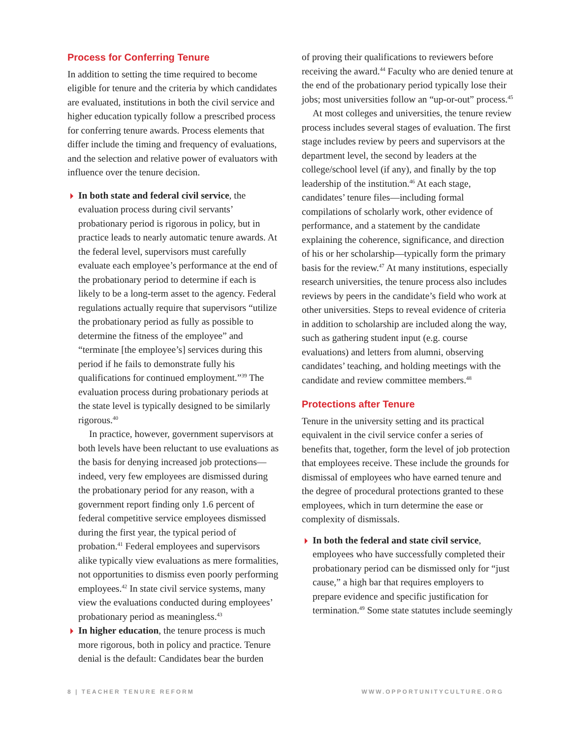Process for Conferring Tenure
In addition to setting the time required to become eligible for tenure and the criteria by which candidates are evaluated, institutions in both the civil service and higher education typically follow a prescribed process for conferring tenure awards. Process elements that differ include the timing and frequency of evaluations, and the selection and relative power of evaluators with influence over the tenure decision.
In both state and federal civil service, the evaluation process during civil servants’ probationary period is rigorous in policy, but in practice leads to nearly automatic tenure awards. At the federal level, supervisors must carefully evaluate each employee’s performance at the end of the probationary period to determine if each is likely to be a long-term asset to the agency. Federal regulations actually require that supervisors “utilize the probationary period as fully as possible to determine the fitness of the employee” and “terminate [the employee’s] services during this period if he fails to demonstrate fully his qualifications for continued employment.”<sup>39</sup> The evaluation process during probationary periods at the state level is typically designed to be similarly rigorous.<sup>40</sup>
In practice, however, government supervisors at both levels have been reluctant to use evaluations as the basis for denying increased job protections—indeed, very few employees are dismissed during the probationary period for any reason, with a government report finding only 1.6 percent of federal competitive service employees dismissed during the first year, the typical period of probation.<sup>41</sup> Federal employees and supervisors alike typically view evaluations as mere formalities, not opportunities to dismiss even poorly performing employees.<sup>42</sup> In state civil service systems, many view the evaluations conducted during employees’ probationary period as meaningless.<sup>43</sup>
In higher education, the tenure process is much more rigorous, both in policy and practice. Tenure denial is the default: Candidates bear the burden
of proving their qualifications to reviewers before receiving the award.<sup>44</sup> Faculty who are denied tenure at the end of the probationary period typically lose their jobs; most universities follow an “up-or-out” process.<sup>45</sup>
At most colleges and universities, the tenure review process includes several stages of evaluation. The first stage includes review by peers and supervisors at the department level, the second by leaders at the college/school level (if any), and finally by the top leadership of the institution.<sup>46</sup> At each stage, candidates’ tenure files—including formal compilations of scholarly work, other evidence of performance, and a statement by the candidate explaining the coherence, significance, and direction of his or her scholarship—typically form the primary basis for the review.<sup>47</sup> At many institutions, especially research universities, the tenure process also includes reviews by peers in the candidate’s field who work at other universities. Steps to reveal evidence of criteria in addition to scholarship are included along the way, such as gathering student input (e.g. course evaluations) and letters from alumni, observing candidates’ teaching, and holding meetings with the candidate and review committee members.<sup>48</sup>
Protections after Tenure
Tenure in the university setting and its practical equivalent in the civil service confer a series of benefits that, together, form the level of job protection that employees receive. These include the grounds for dismissal of employees who have earned tenure and the degree of procedural protections granted to these employees, which in turn determine the ease or complexity of dismissals.
In both the federal and state civil service, employees who have successfully completed their probationary period can be dismissed only for “just cause,” a high bar that requires employers to prepare evidence and specific justification for termination.<sup>49</sup> Some state statutes include seemingly
8 | TEACHER TENURE REFORM WWW.OPPORTUNITYCULTURE.ORG